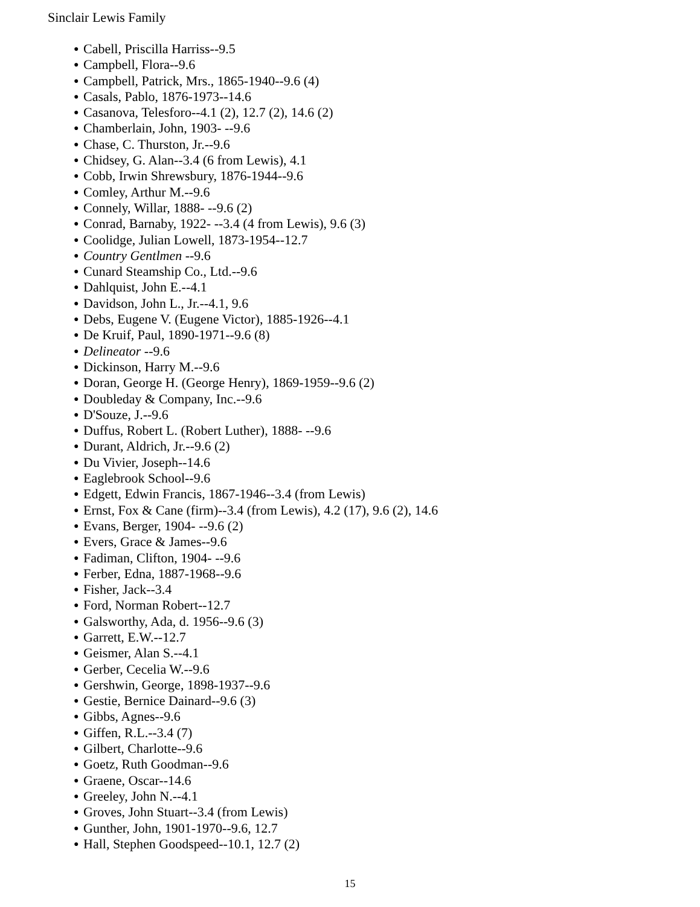Sinclair Lewis Family
● Cabell, Priscilla Harriss--9.5
● Campbell, Flora--9.6
● Campbell, Patrick, Mrs., 1865-1940--9.6 (4)
● Casals, Pablo, 1876-1973--14.6
● Casanova, Telesforo--4.1 (2), 12.7 (2), 14.6 (2)
● Chamberlain, John, 1903- --9.6
● Chase, C. Thurston, Jr.--9.6
● Chidsey, G. Alan--3.4 (6 from Lewis), 4.1
● Cobb, Irwin Shrewsbury, 1876-1944--9.6
● Comley, Arthur M.--9.6
● Connely, Willar, 1888- --9.6 (2)
● Conrad, Barnaby, 1922- --3.4 (4 from Lewis), 9.6 (3)
● Coolidge, Julian Lowell, 1873-1954--12.7
● Country Gentlmen --9.6
● Cunard Steamship Co., Ltd.--9.6
● Dahlquist, John E.--4.1
● Davidson, John L., Jr.--4.1, 9.6
● Debs, Eugene V. (Eugene Victor), 1885-1926--4.1
● De Kruif, Paul, 1890-1971--9.6 (8)
● Delineator --9.6
● Dickinson, Harry M.--9.6
● Doran, George H. (George Henry), 1869-1959--9.6 (2)
● Doubleday & Company, Inc.--9.6
● D'Souze, J.--9.6
● Duffus, Robert L. (Robert Luther), 1888- --9.6
● Durant, Aldrich, Jr.--9.6 (2)
● Du Vivier, Joseph--14.6
● Eaglebrook School--9.6
● Edgett, Edwin Francis, 1867-1946--3.4 (from Lewis)
● Ernst, Fox & Cane (firm)--3.4 (from Lewis), 4.2 (17), 9.6 (2), 14.6
● Evans, Berger, 1904- --9.6 (2)
● Evers, Grace & James--9.6
● Fadiman, Clifton, 1904- --9.6
● Ferber, Edna, 1887-1968--9.6
● Fisher, Jack--3.4
● Ford, Norman Robert--12.7
● Galsworthy, Ada, d. 1956--9.6 (3)
● Garrett, E.W.--12.7
● Geismer, Alan S.--4.1
● Gerber, Cecelia W.--9.6
● Gershwin, George, 1898-1937--9.6
● Gestie, Bernice Dainard--9.6 (3)
● Gibbs, Agnes--9.6
● Giffen, R.L.--3.4 (7)
● Gilbert, Charlotte--9.6
● Goetz, Ruth Goodman--9.6
● Graene, Oscar--14.6
● Greeley, John N.--4.1
● Groves, John Stuart--3.4 (from Lewis)
● Gunther, John, 1901-1970--9.6, 12.7
● Hall, Stephen Goodspeed--10.1, 12.7 (2)
15